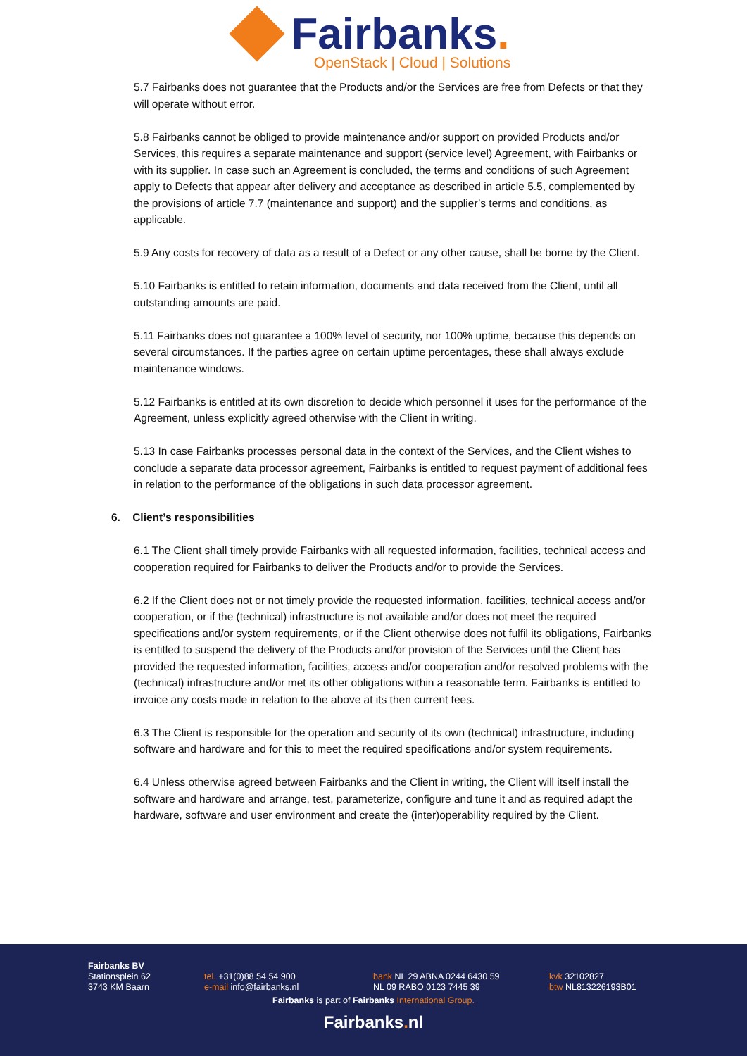Fairbanks.
OpenStack | Cloud | Solutions
5.7 Fairbanks does not guarantee that the Products and/or the Services are free from Defects or that they will operate without error.
5.8 Fairbanks cannot be obliged to provide maintenance and/or support on provided Products and/or Services, this requires a separate maintenance and support (service level) Agreement, with Fairbanks or with its supplier. In case such an Agreement is concluded, the terms and conditions of such Agreement apply to Defects that appear after delivery and acceptance as described in article 5.5, complemented by the provisions of article 7.7 (maintenance and support) and the supplier’s terms and conditions, as applicable.
5.9 Any costs for recovery of data as a result of a Defect or any other cause, shall be borne by the Client.
5.10 Fairbanks is entitled to retain information, documents and data received from the Client, until all outstanding amounts are paid.
5.11 Fairbanks does not guarantee a 100% level of security, nor 100% uptime, because this depends on several circumstances. If the parties agree on certain uptime percentages, these shall always exclude maintenance windows.
5.12 Fairbanks is entitled at its own discretion to decide which personnel it uses for the performance of the Agreement, unless explicitly agreed otherwise with the Client in writing.
5.13 In case Fairbanks processes personal data in the context of the Services, and the Client wishes to conclude a separate data processor agreement, Fairbanks is entitled to request payment of additional fees in relation to the performance of the obligations in such data processor agreement.
6. Client’s responsibilities
6.1 The Client shall timely provide Fairbanks with all requested information, facilities, technical access and cooperation required for Fairbanks to deliver the Products and/or to provide the Services.
6.2 If the Client does not or not timely provide the requested information, facilities, technical access and/or cooperation, or if the (technical) infrastructure is not available and/or does not meet the required specifications and/or system requirements, or if the Client otherwise does not fulfil its obligations, Fairbanks is entitled to suspend the delivery of the Products and/or provision of the Services until the Client has provided the requested information, facilities, access and/or cooperation and/or resolved problems with the (technical) infrastructure and/or met its other obligations within a reasonable term. Fairbanks is entitled to invoice any costs made in relation to the above at its then current fees.
6.3 The Client is responsible for the operation and security of its own (technical) infrastructure, including software and hardware and for this to meet the required specifications and/or system requirements.
6.4 Unless otherwise agreed between Fairbanks and the Client in writing, the Client will itself install the software and hardware and arrange, test, parameterize, configure and tune it and as required adapt the hardware, software and user environment and create the (inter)operability required by the Client.
Fairbanks BV
Stationsplein 62
3743 KM Baarn
tel. +31(0)88 54 54 900
e-mail info@fairbanks.nl
bank NL 29 ABNA 0244 6430 59
NL 09 RABO 0123 7445 39
kvk 32102827
btw NL813226193B01
Fairbanks is part of Fairbanks International Group.
Fairbanks. nl